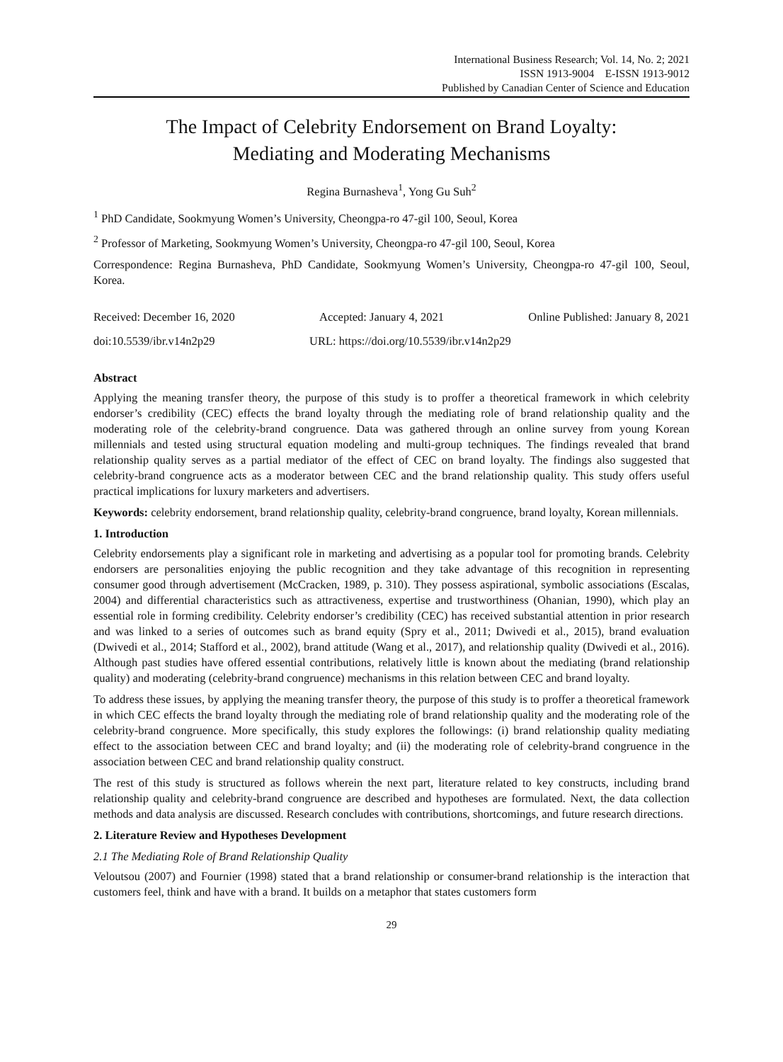International Business Research; Vol. 14, No. 2; 2021
ISSN 1913-9004 E-ISSN 1913-9012
Published by Canadian Center of Science and Education
The Impact of Celebrity Endorsement on Brand Loyalty:
Mediating and Moderating Mechanisms
Regina Burnasheva<sup>1</sup>, Yong Gu Suh<sup>2</sup>
<sup>1</sup> PhD Candidate, Sookmyung Women’s University, Cheongpa-ro 47-gil 100, Seoul, Korea
<sup>2</sup> Professor of Marketing, Sookmyung Women’s University, Cheongpa-ro 47-gil 100, Seoul, Korea
Correspondence: Regina Burnasheva, PhD Candidate, Sookmyung Women’s University, Cheongpa-ro 47-gil 100, Seoul, Korea.
Received: December 16, 2020 Accepted: January 4, 2021 Online Published: January 8, 2021
doi:10.5539/ibr.v14n2p29 URL: https://doi.org/10.5539/ibr.v14n2p29
Abstract
Applying the meaning transfer theory, the purpose of this study is to proffer a theoretical framework in which celebrity endorser’s credibility (CEC) effects the brand loyalty through the mediating role of brand relationship quality and the moderating role of the celebrity-brand congruence. Data was gathered through an online survey from young Korean millennials and tested using structural equation modeling and multi-group techniques. The findings revealed that brand relationship quality serves as a partial mediator of the effect of CEC on brand loyalty. The findings also suggested that celebrity-brand congruence acts as a moderator between CEC and the brand relationship quality. This study offers useful practical implications for luxury marketers and advertisers.
Keywords: celebrity endorsement, brand relationship quality, celebrity-brand congruence, brand loyalty, Korean millennials.
1. Introduction
Celebrity endorsements play a significant role in marketing and advertising as a popular tool for promoting brands. Celebrity endorsers are personalities enjoying the public recognition and they take advantage of this recognition in representing consumer good through advertisement (McCracken, 1989, p. 310). They possess aspirational, symbolic associations (Escalas, 2004) and differential characteristics such as attractiveness, expertise and trustworthiness (Ohanian, 1990), which play an essential role in forming credibility. Celebrity endorser’s credibility (CEC) has received substantial attention in prior research and was linked to a series of outcomes such as brand equity (Spry et al., 2011; Dwivedi et al., 2015), brand evaluation (Dwivedi et al., 2014; Stafford et al., 2002), brand attitude (Wang et al., 2017), and relationship quality (Dwivedi et al., 2016). Although past studies have offered essential contributions, relatively little is known about the mediating (brand relationship quality) and moderating (celebrity-brand congruence) mechanisms in this relation between CEC and brand loyalty.
To address these issues, by applying the meaning transfer theory, the purpose of this study is to proffer a theoretical framework in which CEC effects the brand loyalty through the mediating role of brand relationship quality and the moderating role of the celebrity-brand congruence. More specifically, this study explores the followings: (i) brand relationship quality mediating effect to the association between CEC and brand loyalty; and (ii) the moderating role of celebrity-brand congruence in the association between CEC and brand relationship quality construct.
The rest of this study is structured as follows wherein the next part, literature related to key constructs, including brand relationship quality and celebrity-brand congruence are described and hypotheses are formulated. Next, the data collection methods and data analysis are discussed. Research concludes with contributions, shortcomings, and future research directions.
2. Literature Review and Hypotheses Development
2.1 The Mediating Role of Brand Relationship Quality
Veloutsou (2007) and Fournier (1998) stated that a brand relationship or consumer-brand relationship is the interaction that customers feel, think and have with a brand. It builds on a metaphor that states customers form
29